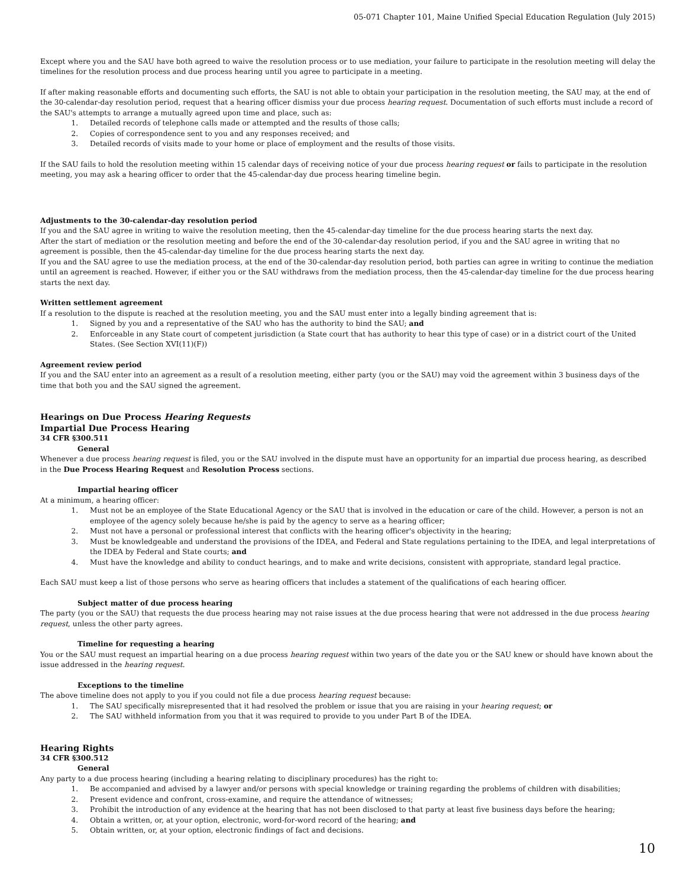05-071 Chapter 101, Maine Unified Special Education Regulation (July 2015)
Except where you and the SAU have both agreed to waive the resolution process or to use mediation, your failure to participate in the resolution meeting will delay the timelines for the resolution process and due process hearing until you agree to participate in a meeting.
If after making reasonable efforts and documenting such efforts, the SAU is not able to obtain your participation in the resolution meeting, the SAU may, at the end of the 30-calendar-day resolution period, request that a hearing officer dismiss your due process hearing request. Documentation of such efforts must include a record of the SAU's attempts to arrange a mutually agreed upon time and place, such as:
1. Detailed records of telephone calls made or attempted and the results of those calls;
2. Copies of correspondence sent to you and any responses received; and
3. Detailed records of visits made to your home or place of employment and the results of those visits.
If the SAU fails to hold the resolution meeting within 15 calendar days of receiving notice of your due process hearing request or fails to participate in the resolution meeting, you may ask a hearing officer to order that the 45-calendar-day due process hearing timeline begin.
Adjustments to the 30-calendar-day resolution period
If you and the SAU agree in writing to waive the resolution meeting, then the 45-calendar-day timeline for the due process hearing starts the next day.
After the start of mediation or the resolution meeting and before the end of the 30-calendar-day resolution period, if you and the SAU agree in writing that no agreement is possible, then the 45-calendar-day timeline for the due process hearing starts the next day.
If you and the SAU agree to use the mediation process, at the end of the 30-calendar-day resolution period, both parties can agree in writing to continue the mediation until an agreement is reached. However, if either you or the SAU withdraws from the mediation process, then the 45-calendar-day timeline for the due process hearing starts the next day.
Written settlement agreement
If a resolution to the dispute is reached at the resolution meeting, you and the SAU must enter into a legally binding agreement that is:
1. Signed by you and a representative of the SAU who has the authority to bind the SAU; and
2. Enforceable in any State court of competent jurisdiction (a State court that has authority to hear this type of case) or in a district court of the United States. (See Section XVI(11)(F))
Agreement review period
If you and the SAU enter into an agreement as a result of a resolution meeting, either party (you or the SAU) may void the agreement within 3 business days of the time that both you and the SAU signed the agreement.
Hearings on Due Process Hearing Requests
Impartial Due Process Hearing
34 CFR §300.511
General
Whenever a due process hearing request is filed, you or the SAU involved in the dispute must have an opportunity for an impartial due process hearing, as described in the Due Process Hearing Request and Resolution Process sections.
Impartial hearing officer
At a minimum, a hearing officer:
1. Must not be an employee of the State Educational Agency or the SAU that is involved in the education or care of the child. However, a person is not an employee of the agency solely because he/she is paid by the agency to serve as a hearing officer;
2. Must not have a personal or professional interest that conflicts with the hearing officer's objectivity in the hearing;
3. Must be knowledgeable and understand the provisions of the IDEA, and Federal and State regulations pertaining to the IDEA, and legal interpretations of the IDEA by Federal and State courts; and
4. Must have the knowledge and ability to conduct hearings, and to make and write decisions, consistent with appropriate, standard legal practice.
Each SAU must keep a list of those persons who serve as hearing officers that includes a statement of the qualifications of each hearing officer.
Subject matter of due process hearing
The party (you or the SAU) that requests the due process hearing may not raise issues at the due process hearing that were not addressed in the due process hearing request, unless the other party agrees.
Timeline for requesting a hearing
You or the SAU must request an impartial hearing on a due process hearing request within two years of the date you or the SAU knew or should have known about the issue addressed in the hearing request.
Exceptions to the timeline
The above timeline does not apply to you if you could not file a due process hearing request because:
1. The SAU specifically misrepresented that it had resolved the problem or issue that you are raising in your hearing request; or
2. The SAU withheld information from you that it was required to provide to you under Part B of the IDEA.
Hearing Rights
34 CFR §300.512
General
Any party to a due process hearing (including a hearing relating to disciplinary procedures) has the right to:
1. Be accompanied and advised by a lawyer and/or persons with special knowledge or training regarding the problems of children with disabilities;
2. Present evidence and confront, cross-examine, and require the attendance of witnesses;
3. Prohibit the introduction of any evidence at the hearing that has not been disclosed to that party at least five business days before the hearing;
4. Obtain a written, or, at your option, electronic, word-for-word record of the hearing; and
5. Obtain written, or, at your option, electronic findings of fact and decisions.
10